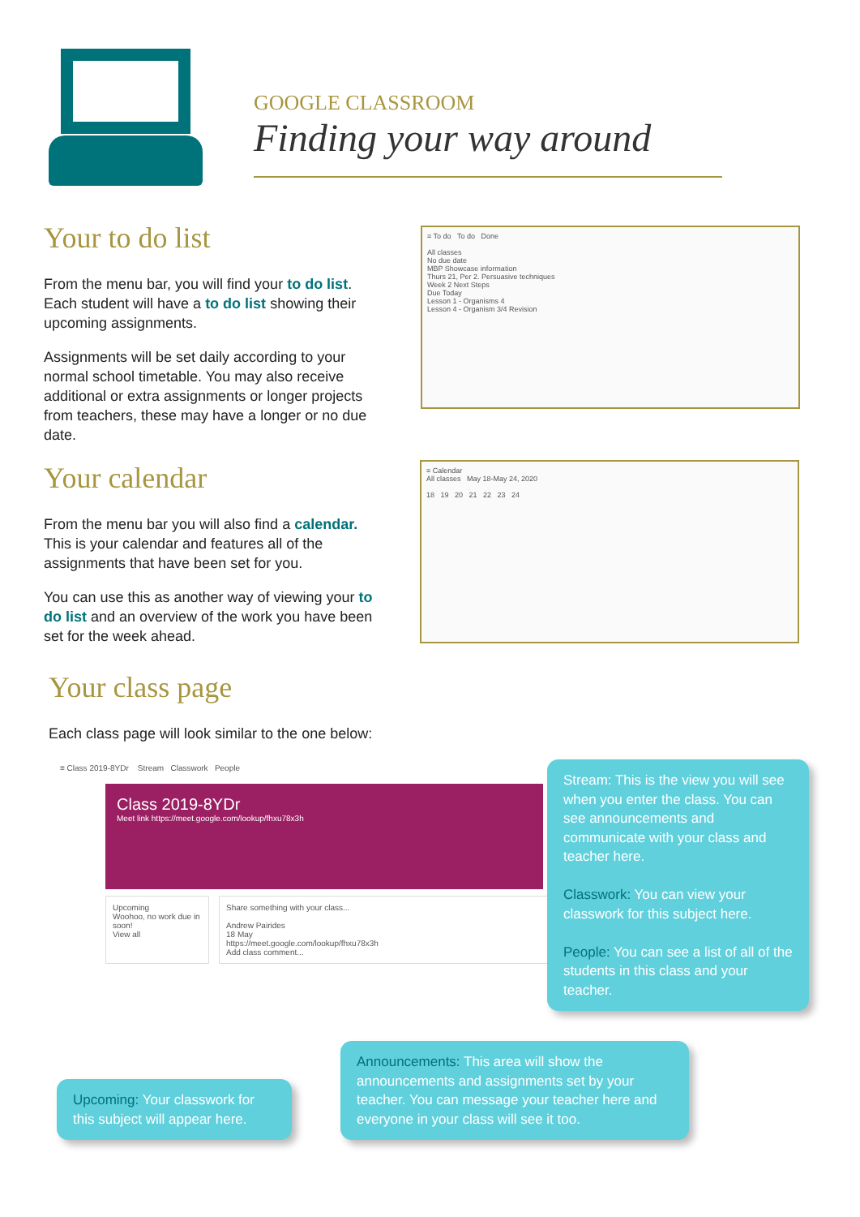GOOGLE CLASSROOM
Finding your way around
Your to do list
From the menu bar, you will find your to do list. Each student will have a to do list showing their upcoming assignments.
Assignments will be set daily according to your normal school timetable. You may also receive additional or extra assignments or longer projects from teachers, these may have a longer or no due date.
Your calendar
From the menu bar you will also find a calendar. This is your calendar and features all of the assignments that have been set for you.
You can use this as another way of viewing your to do list and an overview of the work you have been set for the week ahead.
≡ To do To do Done
All classes
No due date
MBP Showcase information
Thurs 21, Per 2. Persuasive techniques
Week 2 Next Steps
Due Today
Lesson 1 - Organisms 4
Lesson 4 - Organism 3/4 Revision
≡ Calendar
All classes May 18-May 24, 2020
18 19 20 21 22 23 24
Your class page
Each class page will look similar to the one below:
≡ Class 2019-8YDr Stream Classwork People
Class 2019-8YDr
Meet link https://meet.google.com/lookup/fhxu78x3h
Upcoming
Woohoo, no work due in soon!
View all
Share something with your class...
Andrew Pairides
18 May
https://meet.google.com/lookup/fhxu78x3h
Add class comment...
Stream: This is the view you will see when you enter the class. You can see announcements and communicate with your class and teacher here.
Classwork: You can view your classwork for this subject here.
People: You can see a list of all of the students in this class and your teacher.
Announcements: This area will show the announcements and assignments set by your teacher. You can message your teacher here and everyone in your class will see it too.
Upcoming: Your classwork for this subject will appear here.